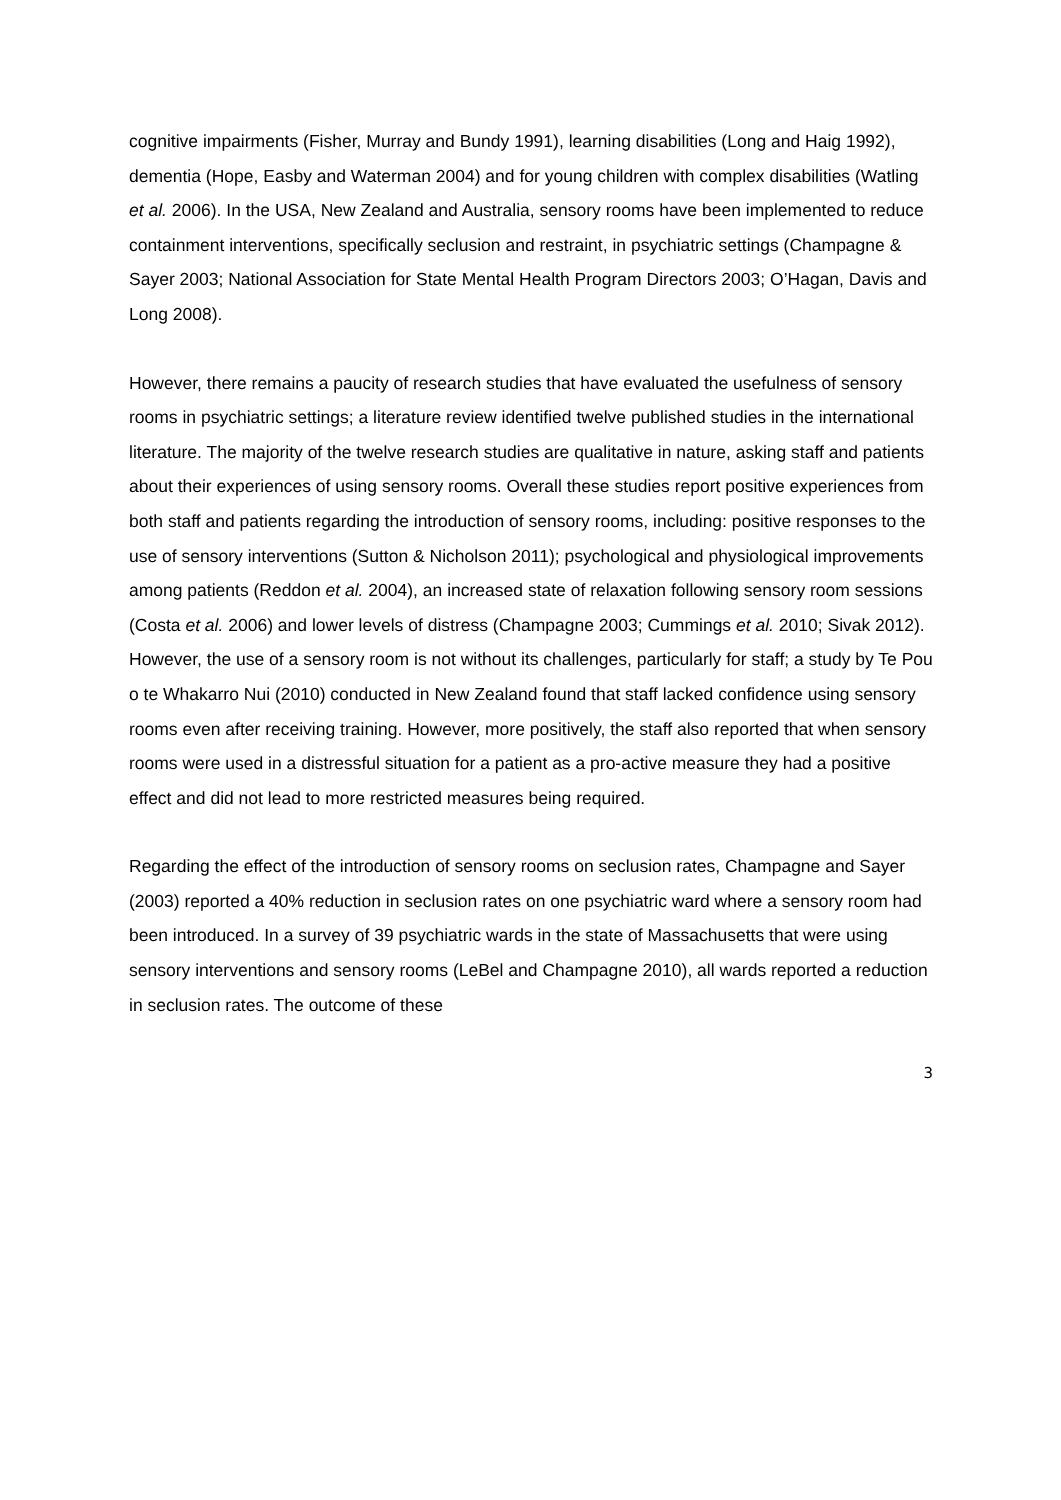cognitive impairments (Fisher, Murray and Bundy 1991), learning disabilities (Long and Haig 1992), dementia (Hope, Easby and Waterman 2004) and for young children with complex disabilities (Watling et al. 2006). In the USA, New Zealand and Australia, sensory rooms have been implemented to reduce containment interventions, specifically seclusion and restraint, in psychiatric settings (Champagne & Sayer 2003; National Association for State Mental Health Program Directors 2003; O’Hagan, Davis and Long 2008).
However, there remains a paucity of research studies that have evaluated the usefulness of sensory rooms in psychiatric settings; a literature review identified twelve published studies in the international literature. The majority of the twelve research studies are qualitative in nature, asking staff and patients about their experiences of using sensory rooms. Overall these studies report positive experiences from both staff and patients regarding the introduction of sensory rooms, including: positive responses to the use of sensory interventions (Sutton & Nicholson 2011); psychological and physiological improvements among patients (Reddon et al. 2004), an increased state of relaxation following sensory room sessions (Costa et al. 2006) and lower levels of distress (Champagne 2003; Cummings et al. 2010; Sivak 2012). However, the use of a sensory room is not without its challenges, particularly for staff; a study by Te Pou o te Whakarro Nui (2010) conducted in New Zealand found that staff lacked confidence using sensory rooms even after receiving training. However, more positively, the staff also reported that when sensory rooms were used in a distressful situation for a patient as a pro-active measure they had a positive effect and did not lead to more restricted measures being required.
Regarding the effect of the introduction of sensory rooms on seclusion rates, Champagne and Sayer (2003) reported a 40% reduction in seclusion rates on one psychiatric ward where a sensory room had been introduced. In a survey of 39 psychiatric wards in the state of Massachusetts that were using sensory interventions and sensory rooms (LeBel and Champagne 2010), all wards reported a reduction in seclusion rates. The outcome of these
3